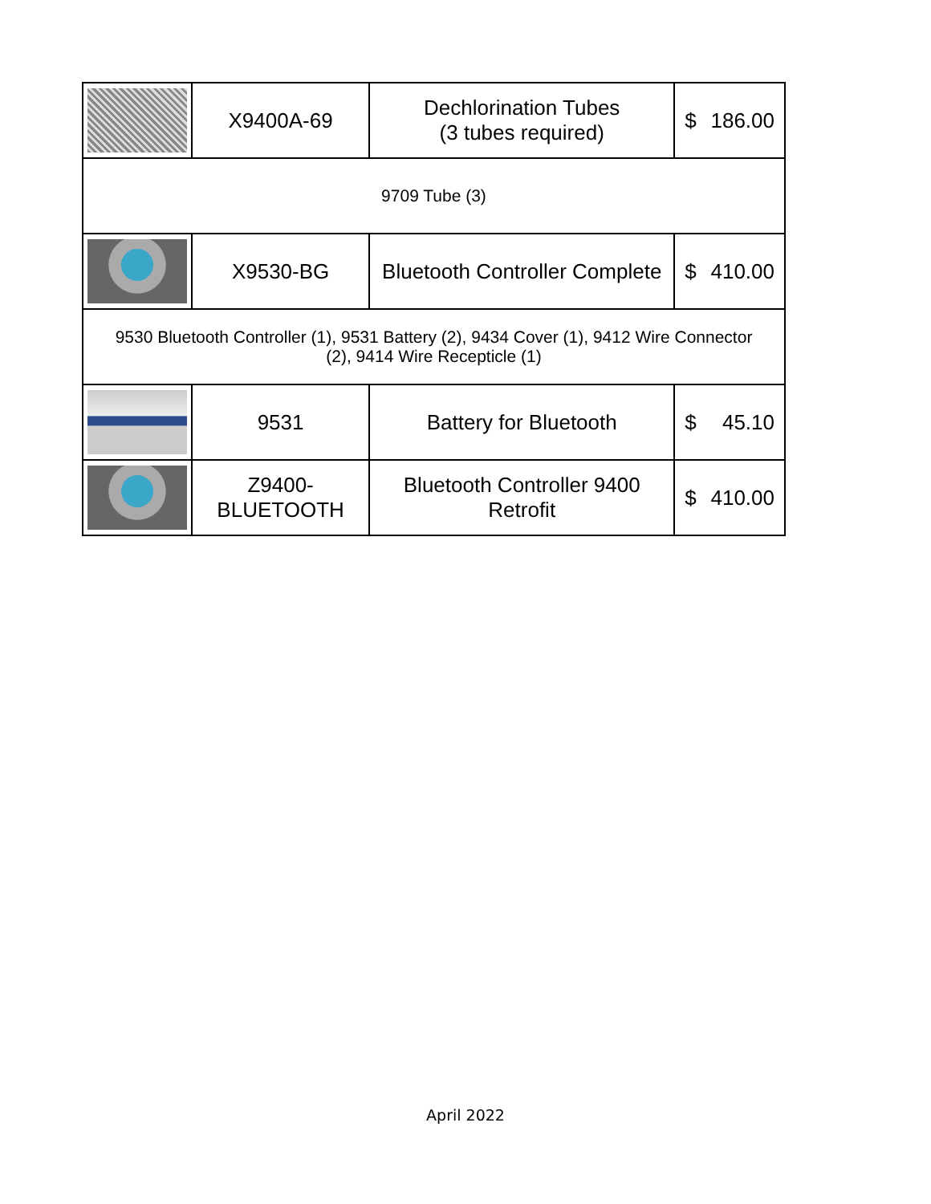| | X9400A-69 | Dechlorination Tubes (3 tubes required) | $ 186.00 |
| 9709 Tube (3) | | | |
| | X9530-BG | Bluetooth Controller Complete | $ 410.00 |
| 9530 Bluetooth Controller (1), 9531 Battery (2), 9434 Cover (1), 9412 Wire Connector (2), 9414 Wire Recepticle (1) | | | |
| | 9531 | Battery for Bluetooth | $ 45.10 |
| | Z9400- BLUETOOTH | Bluetooth Controller 9400 Retrofit | $ 410.00 |
April 2022